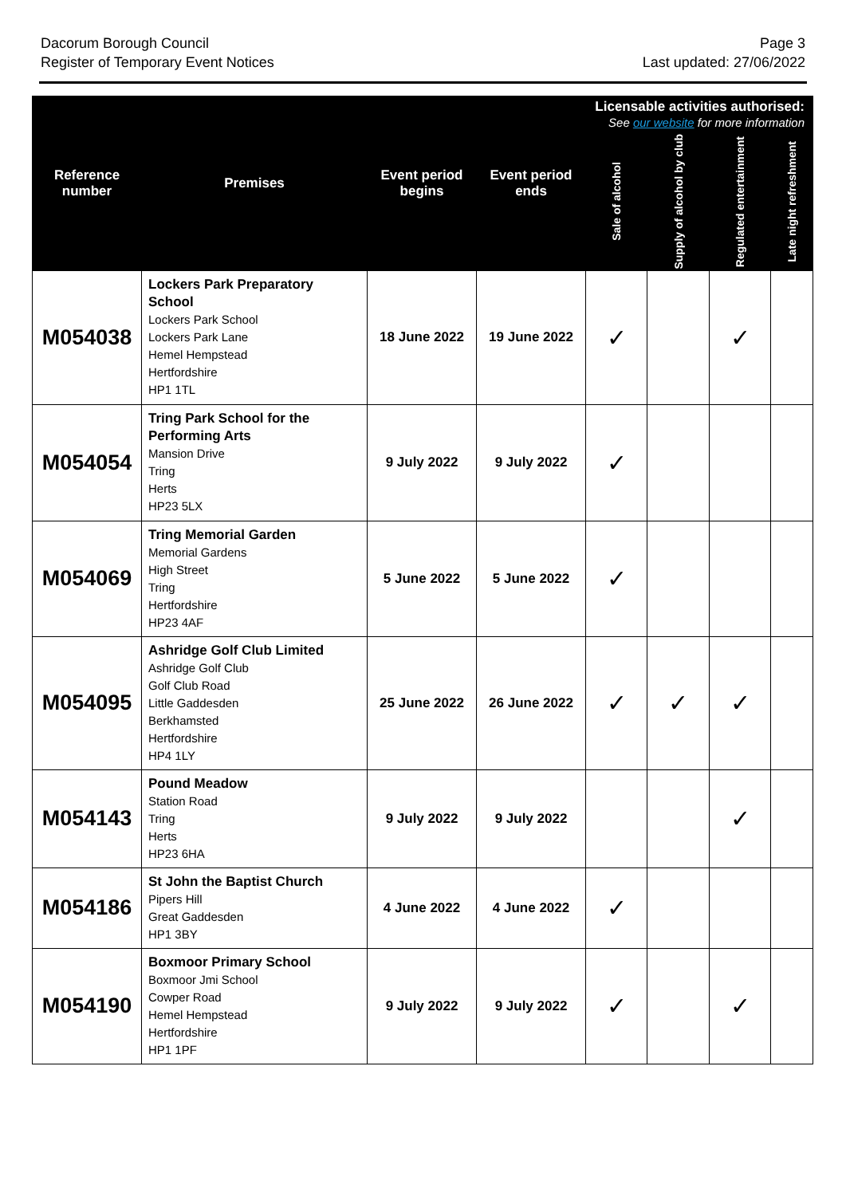Dacorum Borough Council
Register of Temporary Event Notices
Page 3
Last updated: 27/06/2022
| Reference number | Premises | Event period begins | Event period ends | Licensable activities authorised: See our website for more information | | | |
| --- | --- | --- | --- | --- | --- | --- | --- |
| | | | | Sale of alcohol | Supply of alcohol by club | Regulated entertainment | Late night refreshment |
| M054038 | Lockers Park Preparatory School Lockers Park School Lockers Park Lane Hemel Hempstead Hertfordshire HP1 1TL | 18 June 2022 | 19 June 2022 | ✓ | | ✓ | |
| M054054 | Tring Park School for the Performing Arts Mansion Drive Tring Herts HP23 5LX | 9 July 2022 | 9 July 2022 | ✓ | | | |
| M054069 | Tring Memorial Garden Memorial Gardens High Street Tring Hertfordshire HP23 4AF | 5 June 2022 | 5 June 2022 | ✓ | | | |
| M054095 | Ashridge Golf Club Limited Ashridge Golf Club Golf Club Road Little Gaddesden Berkhamsted Hertfordshire HP4 1LY | 25 June 2022 | 26 June 2022 | ✓ | ✓ | ✓ | |
| M054143 | Pound Meadow Station Road Tring Herts HP23 6HA | 9 July 2022 | 9 July 2022 | | | ✓ | |
| M054186 | St John the Baptist Church Pipers Hill Great Gaddesden HP1 3BY | 4 June 2022 | 4 June 2022 | ✓ | | | |
| M054190 | Boxmoor Primary School Boxmoor Jmi School Cowper Road Hemel Hempstead Hertfordshire HP1 1PF | 9 July 2022 | 9 July 2022 | ✓ | | ✓ | |